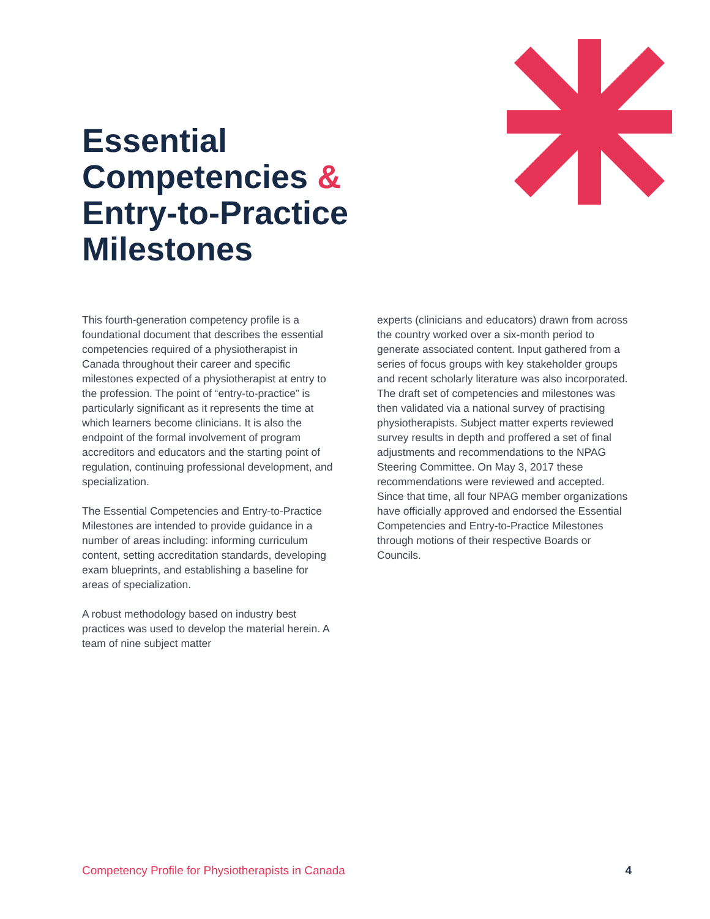Essential
Competencies &
Entry-to-Practice
Milestones
This fourth-generation competency profile is a foundational document that describes the essential competencies required of a physio­therapist in Canada throughout their career and specific milestones expected of a physiother­apist at entry to the profession. The point of “entry-to-practice” is particularly significant as it represents the time at which learners become clinicians. It is also the endpoint of the formal involvement of program accreditors and educa­tors and the starting point of regulation, continu­ing professional development, and specializa­tion.
The Essential Competencies and Entry-to-Practice Milestones are intended to provide guidance in a number of areas including: informing curriculum content, setting accreditation standards, developing exam blueprints, and establishing a baseline for areas of specialization.
A robust methodology based on industry best practices was used to develop the material herein. A team of nine subject matter
experts (clinicians and educators) drawn from across the country worked over a six-month period to generate associated content. Input gathered from a series of focus groups with key stakeholder groups and recent scholarly literature was also incorporated. The draft set of competencies and milestones was then validated via a national survey of practising physiotherapists. Subject matter experts reviewed survey results in depth and proffered a set of final adjustments and recommendations to the NPAG Steering Committee. On May 3, 2017 these recommendations were reviewed and accepted. Since that time, all four NPAG member organizations have officially approved and endorsed the Essential Competencies and Entry-to-Practice Milestones through motions of their respective Boards or Councils.
Competency Profile for Physiotherapists in Canada 4